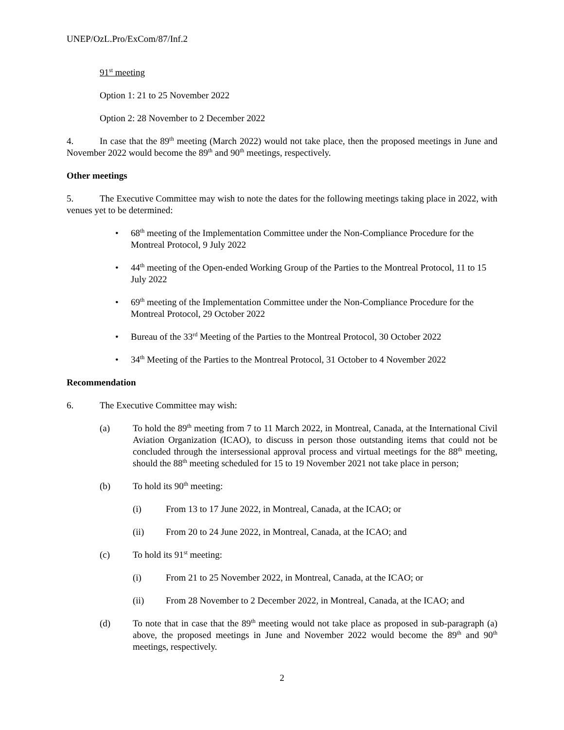UNEP/OzL.Pro/ExCom/87/Inf.2
91<sup>st</sup> meeting
Option 1: 21 to 25 November 2022
Option 2: 28 November to 2 December 2022
4. In case that the 89<sup>th</sup> meeting (March 2022) would not take place, then the proposed meetings in June and November 2022 would become the 89<sup>th</sup> and 90<sup>th</sup> meetings, respectively.
Other meetings
5. The Executive Committee may wish to note the dates for the following meetings taking place in 2022, with venues yet to be determined:
• 68<sup>th</sup> meeting of the Implementation Committee under the Non-Compliance Procedure for the Montreal Protocol, 9 July 2022
• 44<sup>th</sup> meeting of the Open-ended Working Group of the Parties to the Montreal Protocol, 11 to 15 July 2022
• 69<sup>th</sup> meeting of the Implementation Committee under the Non-Compliance Procedure for the Montreal Protocol, 29 October 2022
• Bureau of the 33<sup>rd</sup> Meeting of the Parties to the Montreal Protocol, 30 October 2022
• 34<sup>th</sup> Meeting of the Parties to the Montreal Protocol, 31 October to 4 November 2022
Recommendation
6. The Executive Committee may wish:
(a) To hold the 89<sup>th</sup> meeting from 7 to 11 March 2022, in Montreal, Canada, at the International Civil Aviation Organization (ICAO), to discuss in person those outstanding items that could not be concluded through the intersessional approval process and virtual meetings for the 88<sup>th</sup> meeting, should the 88<sup>th</sup> meeting scheduled for 15 to 19 November 2021 not take place in person;
(b) To hold its 90<sup>th</sup> meeting:
(i) From 13 to 17 June 2022, in Montreal, Canada, at the ICAO; or
(ii) From 20 to 24 June 2022, in Montreal, Canada, at the ICAO; and
(c) To hold its 91<sup>st</sup> meeting:
(i) From 21 to 25 November 2022, in Montreal, Canada, at the ICAO; or
(ii) From 28 November to 2 December 2022, in Montreal, Canada, at the ICAO; and
(d) To note that in case that the 89<sup>th</sup> meeting would not take place as proposed in sub-paragraph (a) above, the proposed meetings in June and November 2022 would become the 89<sup>th</sup> and 90<sup>th</sup> meetings, respectively.
2